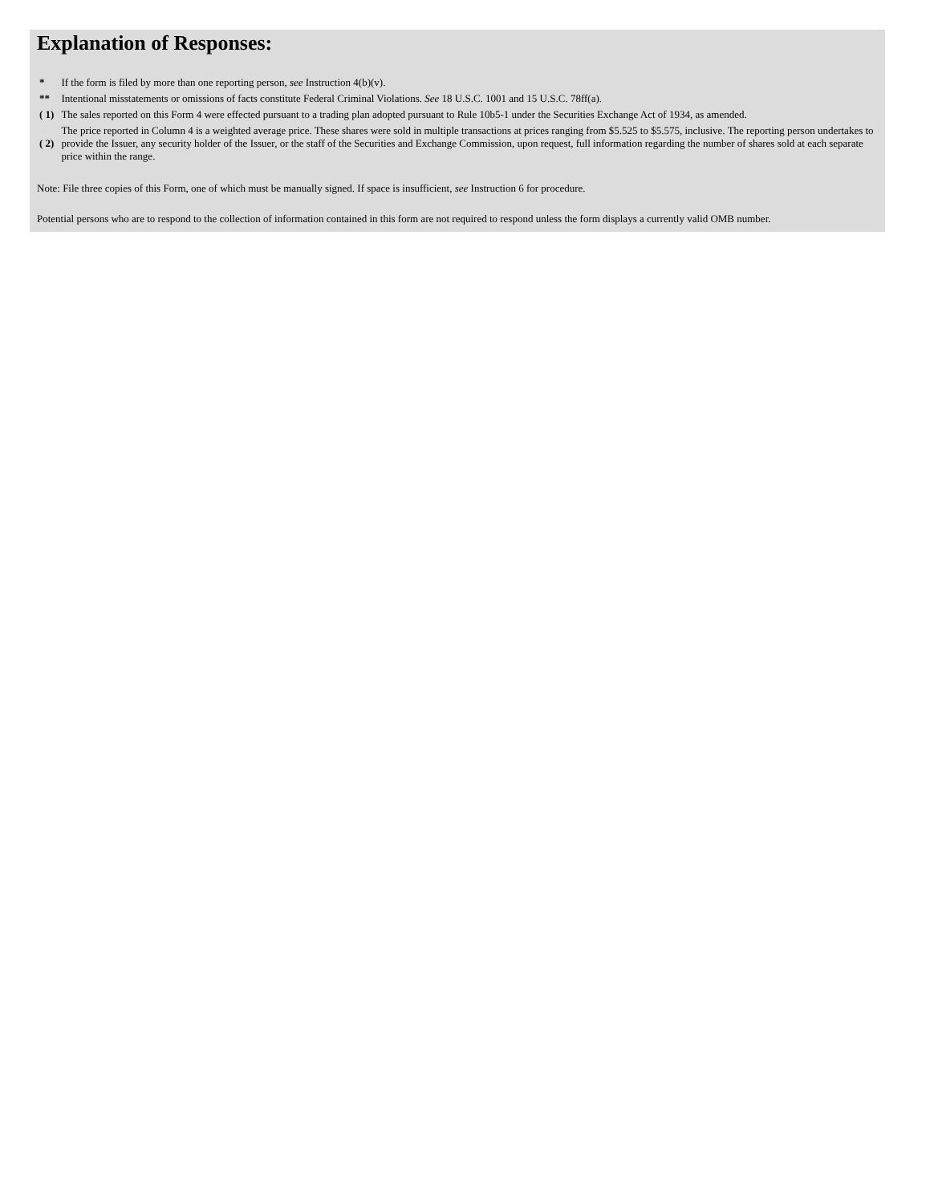Explanation of Responses:
| * | If the form is filed by more than one reporting person, see Instruction 4(b)(v). |
| ** | Intentional misstatements or omissions of facts constitute Federal Criminal Violations. See 18 U.S.C. 1001 and 15 U.S.C. 78ff(a). |
| ( 1) | The sales reported on this Form 4 were effected pursuant to a trading plan adopted pursuant to Rule 10b5-1 under the Securities Exchange Act of 1934, as amended. |
| ( 2) | The price reported in Column 4 is a weighted average price. These shares were sold in multiple transactions at prices ranging from $5.525 to $5.575, inclusive. The reporting person undertakes to provide the Issuer, any security holder of the Issuer, or the staff of the Securities and Exchange Commission, upon request, full information regarding the number of shares sold at each separate price within the range. |
Note: File three copies of this Form, one of which must be manually signed. If space is insufficient, see Instruction 6 for procedure.
Potential persons who are to respond to the collection of information contained in this form are not required to respond unless the form displays a currently valid OMB number.